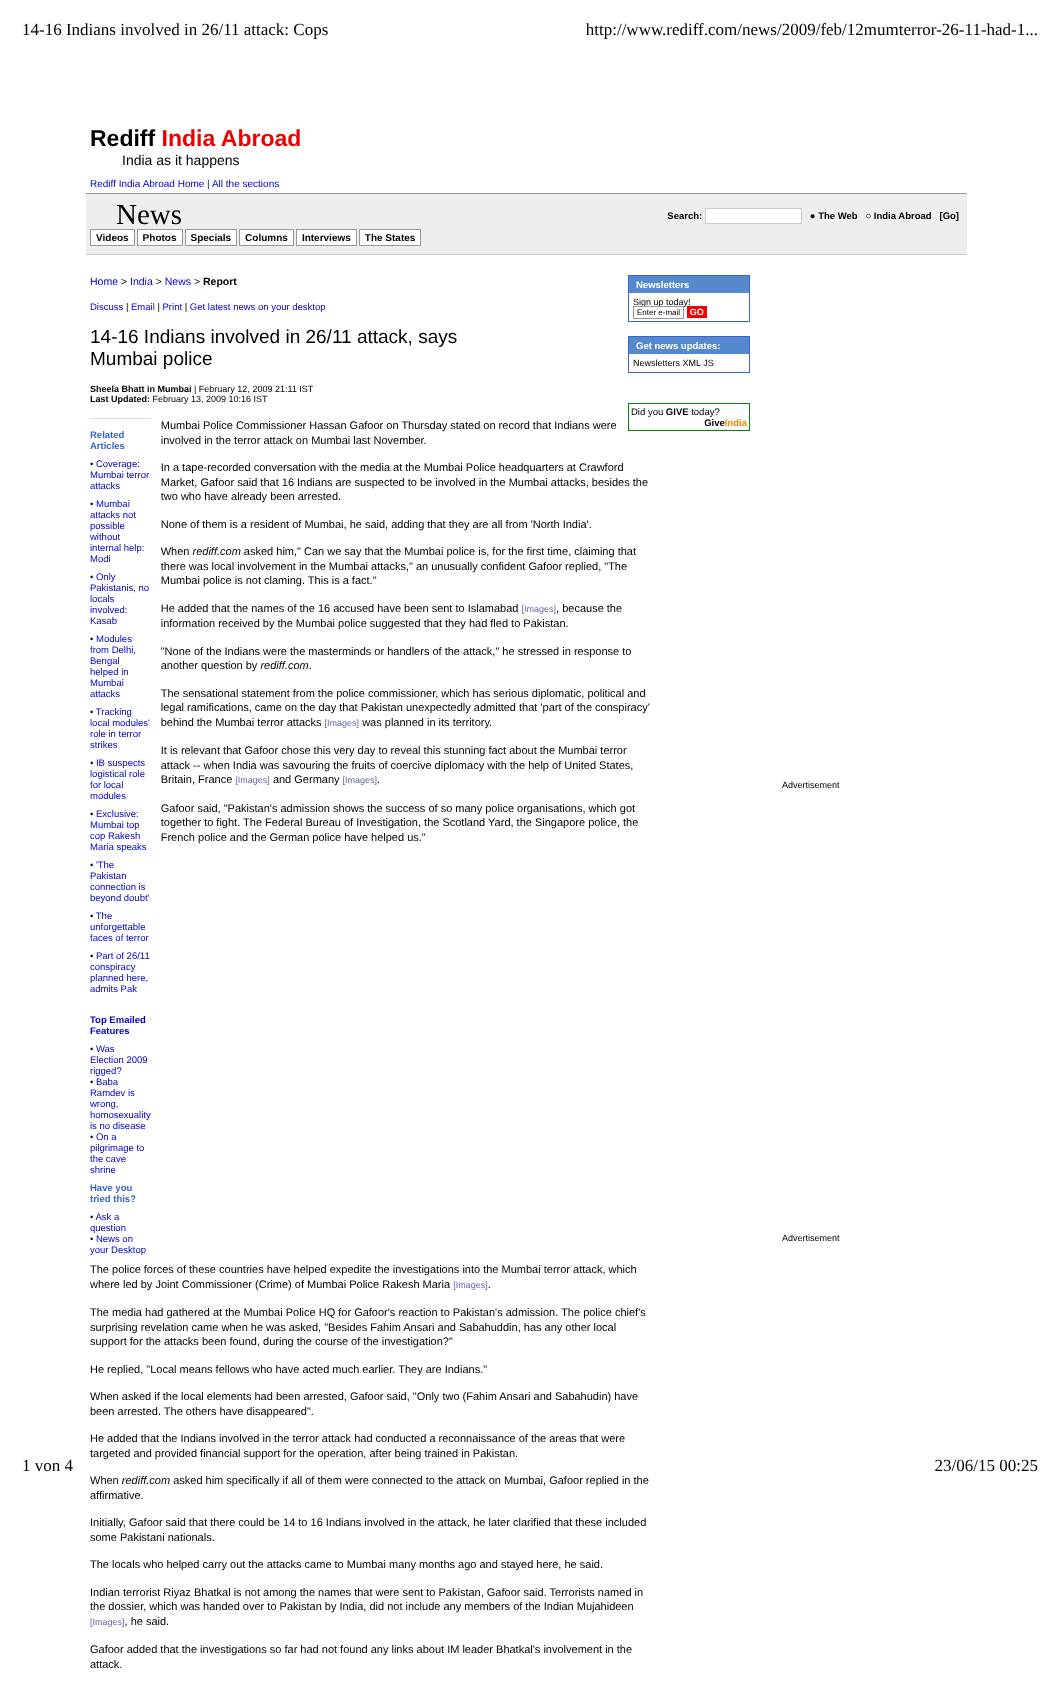14-16 Indians involved in 26/11 attack: Cops http://www.rediff.com/news/2009/feb/12mumterror-26-11-had-1...
Rediff India Abroad
India as it happens
Rediff India Abroad Home | All the sections
News
Videos Photos Specials Columns Interviews The States
Search: ● The Web ○ India Abroad [Go]
Home > India > News > Report
Discuss | Email | Print | Get latest news on your desktop
14-16 Indians involved in 26/11 attack, says Mumbai police
Sheela Bhatt in Mumbai | February 12, 2009 21:11 IST
Last Updated: February 13, 2009 10:16 IST
Related Articles
• Coverage: Mumbai terror attacks
• Mumbai attacks not possible without internal help: Modi
• Only Pakistanis, no locals involved: Kasab
• Modules from Delhi, Bengal helped in Mumbai attacks
• Tracking local modules' role in terror strikes
• IB suspects logistical role for local modules
• Exclusive: Mumbai top cop Rakesh Maria speaks
• 'The Pakistan connection is beyond doubt'
• The unforgettable faces of terror
• Part of 26/11 conspiracy planned here, admits Pak
Top Emailed Features
• Was Election 2009 rigged?
• Baba Ramdev is wrong, homosexuality is no disease
• On a pilgrimage to the cave shrine
Have you tried this?
• Ask a question
• News on your Desktop
Mumbai Police Commissioner Hassan Gafoor on Thursday stated on record that Indians were involved in the terror attack on Mumbai last November.
In a tape-recorded conversation with the media at the Mumbai Police headquarters at Crawford Market, Gafoor said that 16 Indians are suspected to be involved in the Mumbai attacks, besides the two who have already been arrested.
None of them is a resident of Mumbai, he said, adding that they are all from 'North India'.
When rediff.com asked him," Can we say that the Mumbai police is, for the first time, claiming that there was local involvement in the Mumbai attacks," an unusually confident Gafoor replied, "The Mumbai police is not claming. This is a fact."
He added that the names of the 16 accused have been sent to Islamabad [Images], because the information received by the Mumbai police suggested that they had fled to Pakistan.
"None of the Indians were the masterminds or handlers of the attack," he stressed in response to another question by rediff.com.
The sensational statement from the police commissioner, which has serious diplomatic, political and legal ramifications, came on the day that Pakistan unexpectedly admitted that 'part of the conspiracy' behind the Mumbai terror attacks [Images] was planned in its territory.
It is relevant that Gafoor chose this very day to reveal this stunning fact about the Mumbai terror attack -- when India was savouring the fruits of coercive diplomacy with the help of United States, Britain, France [Images] and Germany [Images].
Gafoor said, "Pakistan's admission shows the success of so many police organisations, which got together to fight. The Federal Bureau of Investigation, the Scotland Yard, the Singapore police, the French police and the German police have helped us."
The police forces of these countries have helped expedite the investigations into the Mumbai terror attack, which where led by Joint Commissioner (Crime) of Mumbai Police Rakesh Maria [Images].
The media had gathered at the Mumbai Police HQ for Gafoor's reaction to Pakistan's admission. The police chief's surprising revelation came when he was asked, "Besides Fahim Ansari and Sabahuddin, has any other local support for the attacks been found, during the course of the investigation?"
He replied, "Local means fellows who have acted much earlier. They are Indians."
When asked if the local elements had been arrested, Gafoor said, "Only two (Fahim Ansari and Sabahudin) have been arrested. The others have disappeared".
He added that the Indians involved in the terror attack had conducted a reconnaissance of the areas that were targeted and provided financial support for the operation, after being trained in Pakistan.
When rediff.com asked him specifically if all of them were connected to the attack on Mumbai, Gafoor replied in the affirmative.
Initially, Gafoor said that there could be 14 to 16 Indians involved in the attack, he later clarified that these included some Pakistani nationals.
The locals who helped carry out the attacks came to Mumbai many months ago and stayed here, he said.
Indian terrorist Riyaz Bhatkal is not among the names that were sent to Pakistan, Gafoor said. Terrorists named in the dossier, which was handed over to Pakistan by India, did not include any members of the Indian Mujahideen [Images], he said.
Gafoor added that the investigations so far had not found any links about IM leader Bhatkal's involvement in the attack.
Newsletters
Sign up today!
Enter e-mail GO
Get news updates:
Newsletters XML JS
Did you GIVE today?
GiveIndia
Advertisement
Advertisement
1 von 4 23/06/15 00:25